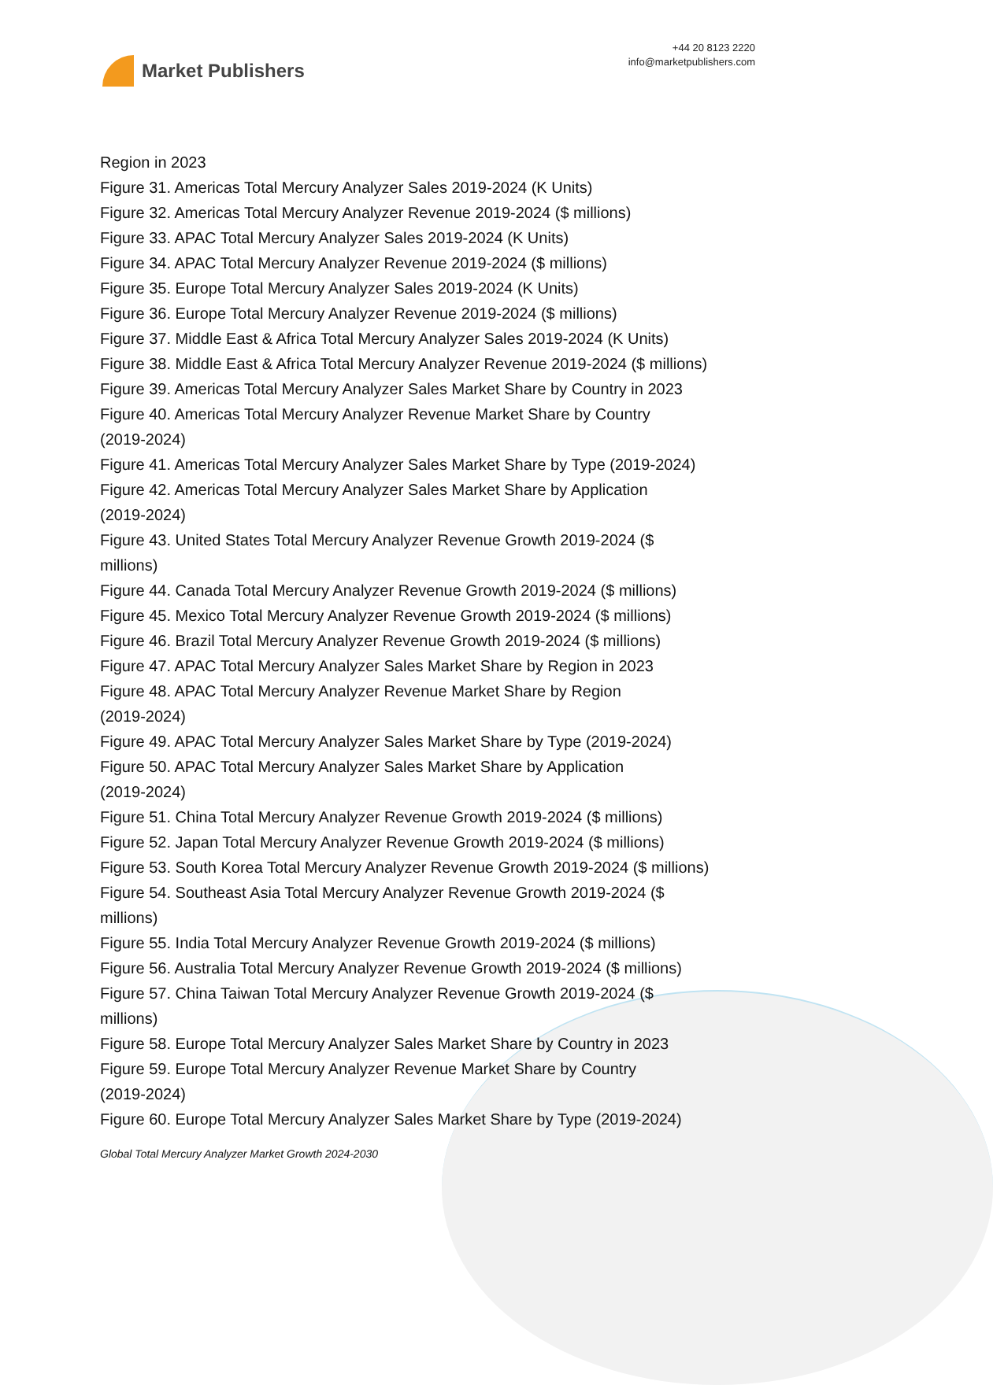Market Publishers
+44 20 8123 2220
info@marketpublishers.com
Region in 2023
Figure 31. Americas Total Mercury Analyzer Sales 2019-2024 (K Units)
Figure 32. Americas Total Mercury Analyzer Revenue 2019-2024 ($ millions)
Figure 33. APAC Total Mercury Analyzer Sales 2019-2024 (K Units)
Figure 34. APAC Total Mercury Analyzer Revenue 2019-2024 ($ millions)
Figure 35. Europe Total Mercury Analyzer Sales 2019-2024 (K Units)
Figure 36. Europe Total Mercury Analyzer Revenue 2019-2024 ($ millions)
Figure 37. Middle East & Africa Total Mercury Analyzer Sales 2019-2024 (K Units)
Figure 38. Middle East & Africa Total Mercury Analyzer Revenue 2019-2024 ($ millions)
Figure 39. Americas Total Mercury Analyzer Sales Market Share by Country in 2023
Figure 40. Americas Total Mercury Analyzer Revenue Market Share by Country
(2019-2024)
Figure 41. Americas Total Mercury Analyzer Sales Market Share by Type (2019-2024)
Figure 42. Americas Total Mercury Analyzer Sales Market Share by Application
(2019-2024)
Figure 43. United States Total Mercury Analyzer Revenue Growth 2019-2024 ($
millions)
Figure 44. Canada Total Mercury Analyzer Revenue Growth 2019-2024 ($ millions)
Figure 45. Mexico Total Mercury Analyzer Revenue Growth 2019-2024 ($ millions)
Figure 46. Brazil Total Mercury Analyzer Revenue Growth 2019-2024 ($ millions)
Figure 47. APAC Total Mercury Analyzer Sales Market Share by Region in 2023
Figure 48. APAC Total Mercury Analyzer Revenue Market Share by Region
(2019-2024)
Figure 49. APAC Total Mercury Analyzer Sales Market Share by Type (2019-2024)
Figure 50. APAC Total Mercury Analyzer Sales Market Share by Application
(2019-2024)
Figure 51. China Total Mercury Analyzer Revenue Growth 2019-2024 ($ millions)
Figure 52. Japan Total Mercury Analyzer Revenue Growth 2019-2024 ($ millions)
Figure 53. South Korea Total Mercury Analyzer Revenue Growth 2019-2024 ($ millions)
Figure 54. Southeast Asia Total Mercury Analyzer Revenue Growth 2019-2024 ($
millions)
Figure 55. India Total Mercury Analyzer Revenue Growth 2019-2024 ($ millions)
Figure 56. Australia Total Mercury Analyzer Revenue Growth 2019-2024 ($ millions)
Figure 57. China Taiwan Total Mercury Analyzer Revenue Growth 2019-2024 ($
millions)
Figure 58. Europe Total Mercury Analyzer Sales Market Share by Country in 2023
Figure 59. Europe Total Mercury Analyzer Revenue Market Share by Country
(2019-2024)
Figure 60. Europe Total Mercury Analyzer Sales Market Share by Type (2019-2024)
Global Total Mercury Analyzer Market Growth 2024-2030